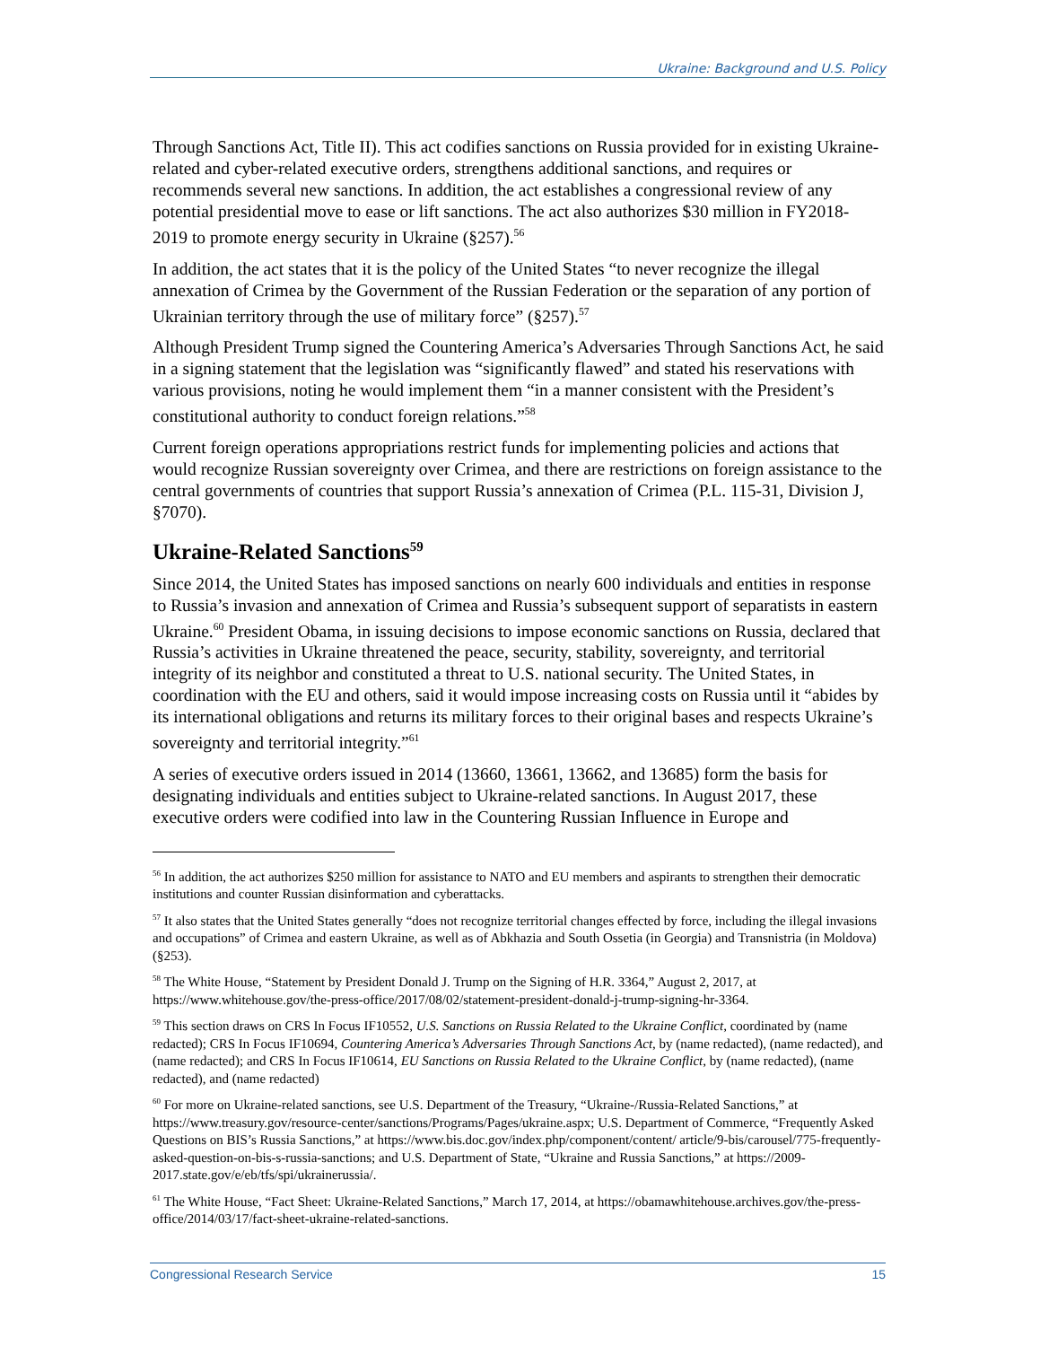Ukraine: Background and U.S. Policy
Through Sanctions Act, Title II). This act codifies sanctions on Russia provided for in existing Ukraine-related and cyber-related executive orders, strengthens additional sanctions, and requires or recommends several new sanctions. In addition, the act establishes a congressional review of any potential presidential move to ease or lift sanctions. The act also authorizes $30 million in FY2018-2019 to promote energy security in Ukraine (§257).<sup>56</sup>
In addition, the act states that it is the policy of the United States “to never recognize the illegal annexation of Crimea by the Government of the Russian Federation or the separation of any portion of Ukrainian territory through the use of military force” (§257).<sup>57</sup>
Although President Trump signed the Countering America’s Adversaries Through Sanctions Act, he said in a signing statement that the legislation was “significantly flawed” and stated his reservations with various provisions, noting he would implement them “in a manner consistent with the President’s constitutional authority to conduct foreign relations.”<sup>58</sup>
Current foreign operations appropriations restrict funds for implementing policies and actions that would recognize Russian sovereignty over Crimea, and there are restrictions on foreign assistance to the central governments of countries that support Russia’s annexation of Crimea (P.L. 115-31, Division J, §7070).
Ukraine-Related Sanctions<sup>59</sup>
Since 2014, the United States has imposed sanctions on nearly 600 individuals and entities in response to Russia’s invasion and annexation of Crimea and Russia’s subsequent support of separatists in eastern Ukraine.<sup>60</sup> President Obama, in issuing decisions to impose economic sanctions on Russia, declared that Russia’s activities in Ukraine threatened the peace, security, stability, sovereignty, and territorial integrity of its neighbor and constituted a threat to U.S. national security. The United States, in coordination with the EU and others, said it would impose increasing costs on Russia until it “abides by its international obligations and returns its military forces to their original bases and respects Ukraine’s sovereignty and territorial integrity.”<sup>61</sup>
A series of executive orders issued in 2014 (13660, 13661, 13662, and 13685) form the basis for designating individuals and entities subject to Ukraine-related sanctions. In August 2017, these executive orders were codified into law in the Countering Russian Influence in Europe and
<sup>56</sup> In addition, the act authorizes $250 million for assistance to NATO and EU members and aspirants to strengthen their democratic institutions and counter Russian disinformation and cyberattacks.
<sup>57</sup> It also states that the United States generally “does not recognize territorial changes effected by force, including the illegal invasions and occupations” of Crimea and eastern Ukraine, as well as of Abkhazia and South Ossetia (in Georgia) and Transnistria (in Moldova) (§253).
<sup>58</sup> The White House, “Statement by President Donald J. Trump on the Signing of H.R. 3364,” August 2, 2017, at https://www.whitehouse.gov/the-press-office/2017/08/02/statement-president-donald-j-trump-signing-hr-3364.
<sup>59</sup> This section draws on CRS In Focus IF10552, U.S. Sanctions on Russia Related to the Ukraine Conflict, coordinated by (name redacted); CRS In Focus IF10694, Countering America’s Adversaries Through Sanctions Act, by (name redacted), (name redacted), and (name redacted); and CRS In Focus IF10614, EU Sanctions on Russia Related to the Ukraine Conflict, by (name redacted), (name redacted), and (name redacted)
<sup>60</sup> For more on Ukraine-related sanctions, see U.S. Department of the Treasury, “Ukraine-/Russia-Related Sanctions,” at https://www.treasury.gov/resource-center/sanctions/Programs/Pages/ukraine.aspx; U.S. Department of Commerce, “Frequently Asked Questions on BIS’s Russia Sanctions,” at https://www.bis.doc.gov/index.php/component/content/ article/9-bis/carousel/775-frequently-asked-question-on-bis-s-russia-sanctions; and U.S. Department of State, “Ukraine and Russia Sanctions,” at https://2009-2017.state.gov/e/eb/tfs/spi/ukrainerussia/.
<sup>61</sup> The White House, “Fact Sheet: Ukraine-Related Sanctions,” March 17, 2014, at https://obamawhitehouse.archives.gov/the-press-office/2014/03/17/fact-sheet-ukraine-related-sanctions.
Congressional Research Service 15